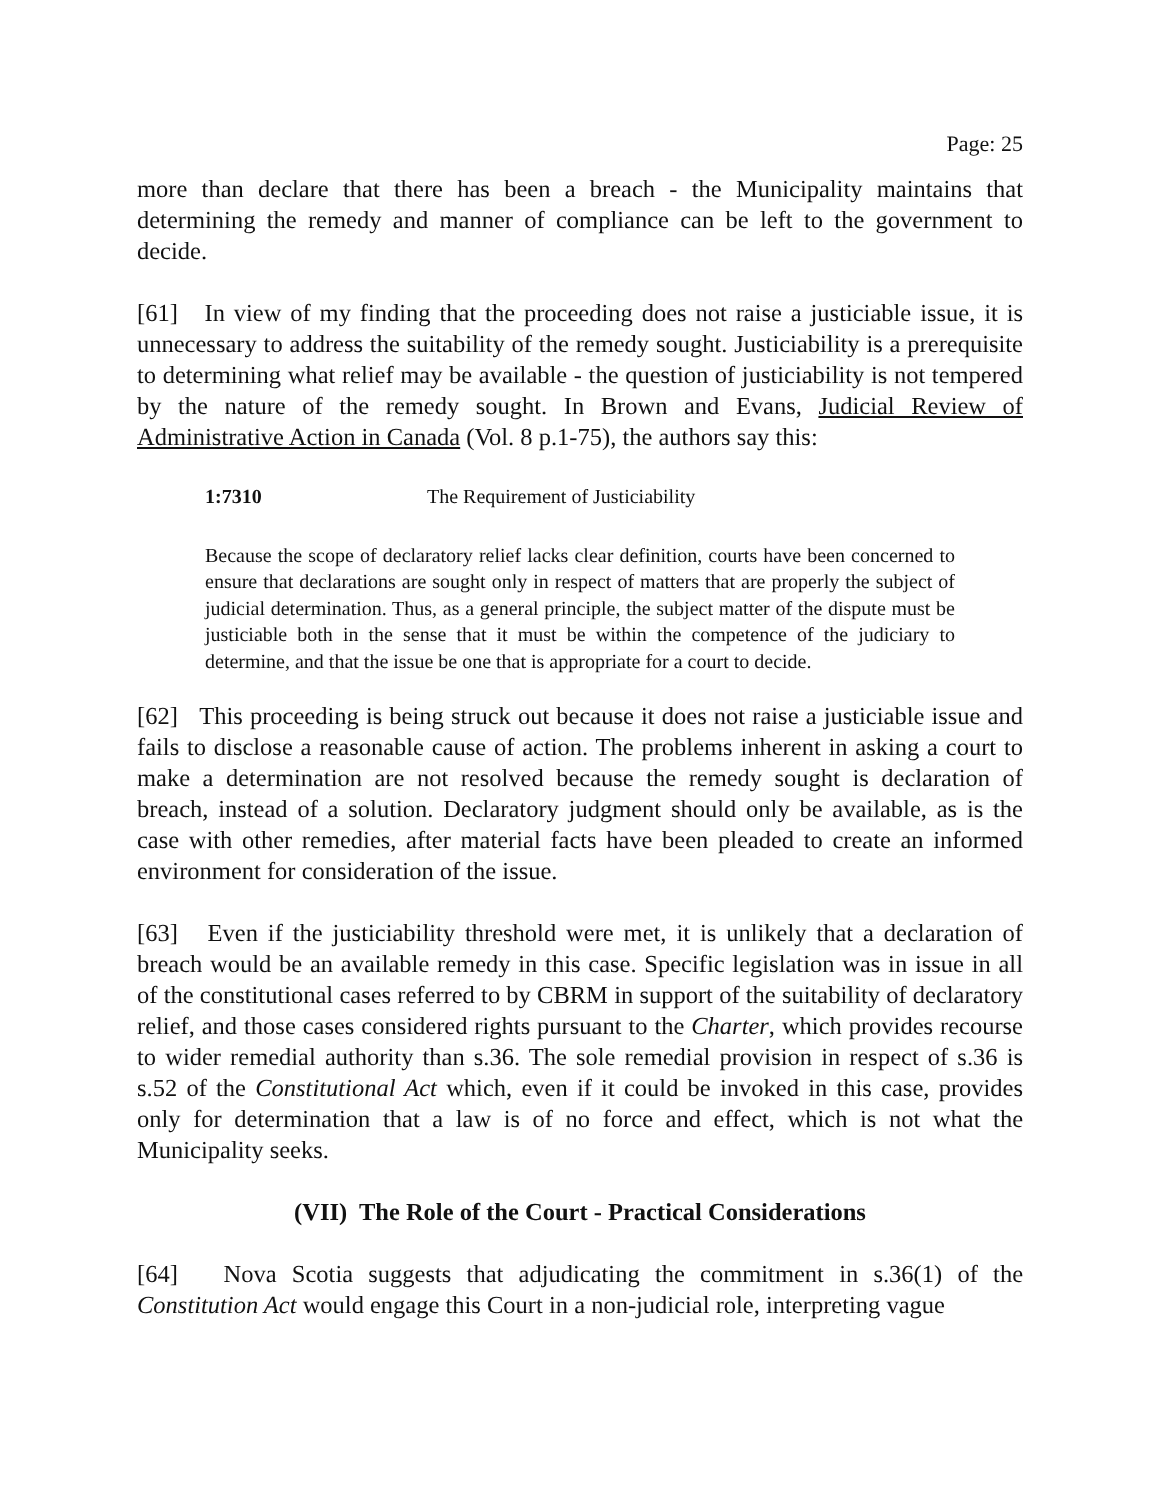Page: 25
more than declare that there has been a breach - the Municipality maintains that determining the remedy and manner of compliance can be left to the government to decide.
[61] In view of my finding that the proceeding does not raise a justiciable issue, it is unnecessary to address the suitability of the remedy sought. Justiciability is a prerequisite to determining what relief may be available - the question of justiciability is not tempered by the nature of the remedy sought. In Brown and Evans, Judicial Review of Administrative Action in Canada (Vol. 8 p.1-75), the authors say this:
1:7310 The Requirement of Justiciability
Because the scope of declaratory relief lacks clear definition, courts have been concerned to ensure that declarations are sought only in respect of matters that are properly the subject of judicial determination. Thus, as a general principle, the subject matter of the dispute must be justiciable both in the sense that it must be within the competence of the judiciary to determine, and that the issue be one that is appropriate for a court to decide.
[62] This proceeding is being struck out because it does not raise a justiciable issue and fails to disclose a reasonable cause of action. The problems inherent in asking a court to make a determination are not resolved because the remedy sought is declaration of breach, instead of a solution. Declaratory judgment should only be available, as is the case with other remedies, after material facts have been pleaded to create an informed environment for consideration of the issue.
[63] Even if the justiciability threshold were met, it is unlikely that a declaration of breach would be an available remedy in this case. Specific legislation was in issue in all of the constitutional cases referred to by CBRM in support of the suitability of declaratory relief, and those cases considered rights pursuant to the Charter, which provides recourse to wider remedial authority than s.36. The sole remedial provision in respect of s.36 is s.52 of the Constitutional Act which, even if it could be invoked in this case, provides only for determination that a law is of no force and effect, which is not what the Municipality seeks.
(VII) The Role of the Court - Practical Considerations
[64] Nova Scotia suggests that adjudicating the commitment in s.36(1) of the Constitution Act would engage this Court in a non-judicial role, interpreting vague